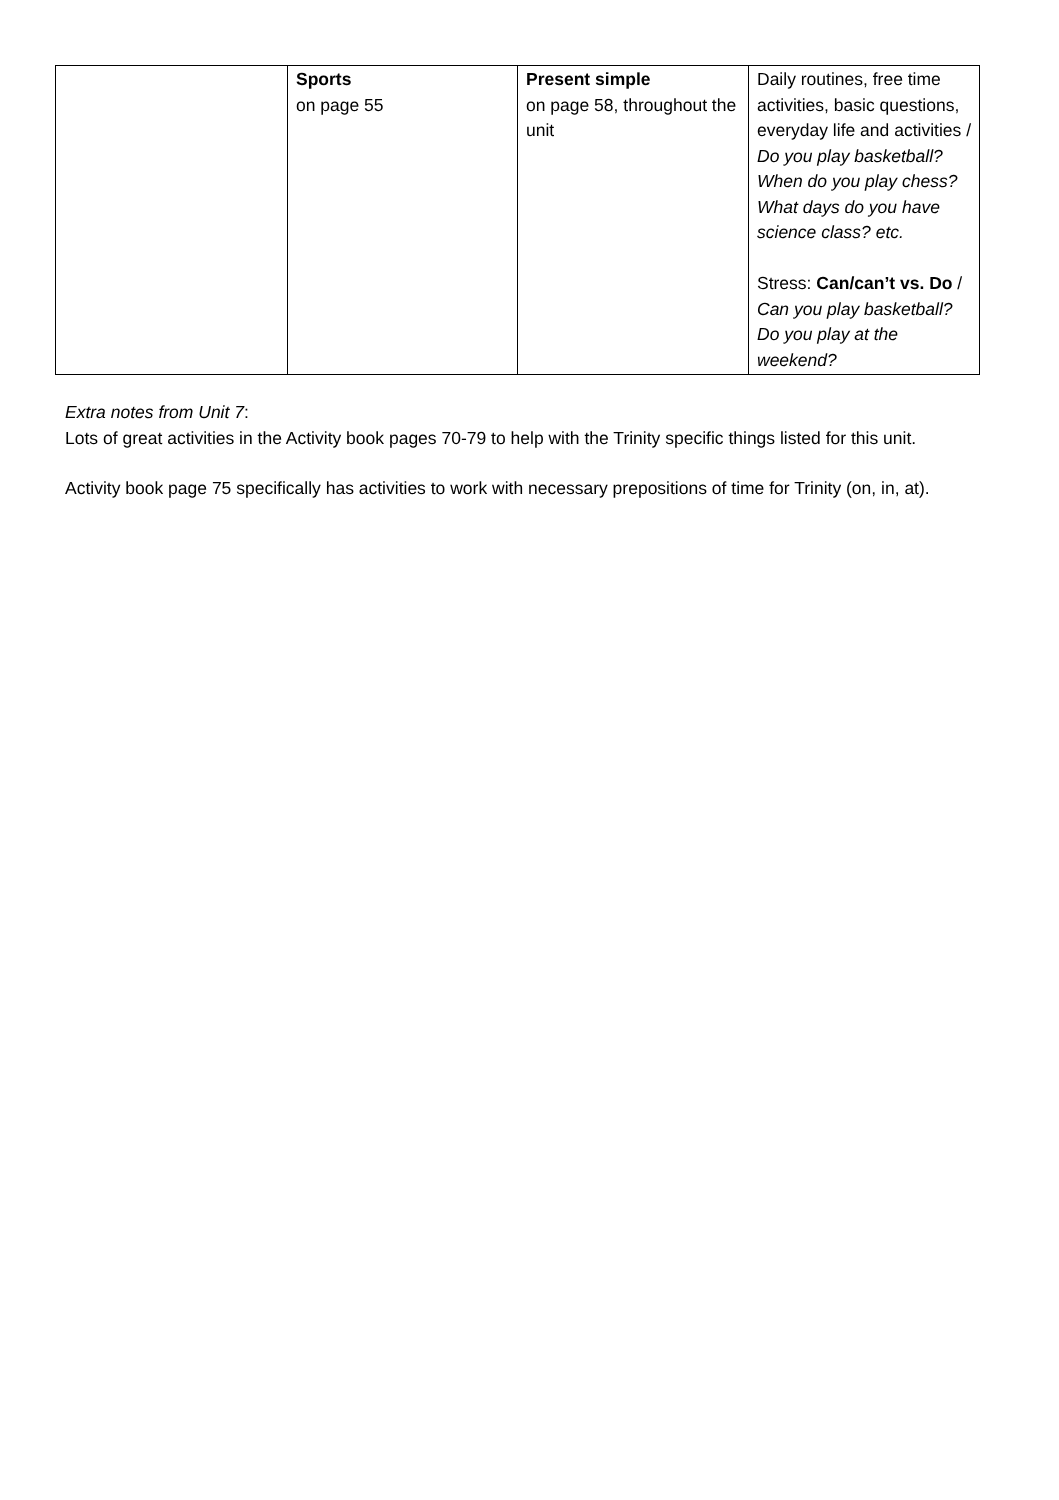| | Sports on page 55 | Present simple on page 58, throughout the unit | Daily routines, free time activities, basic questions, everyday life and activities / Do you play basketball? When do you play chess? What days do you have science class? etc. Stress: Can/can’t vs. Do / Can you play basketball? Do you play at the weekend? |
Extra notes from Unit 7:
Lots of great activities in the Activity book pages 70-79 to help with the Trinity specific things listed for this unit.
Activity book page 75 specifically has activities to work with necessary prepositions of time for Trinity (on, in, at).